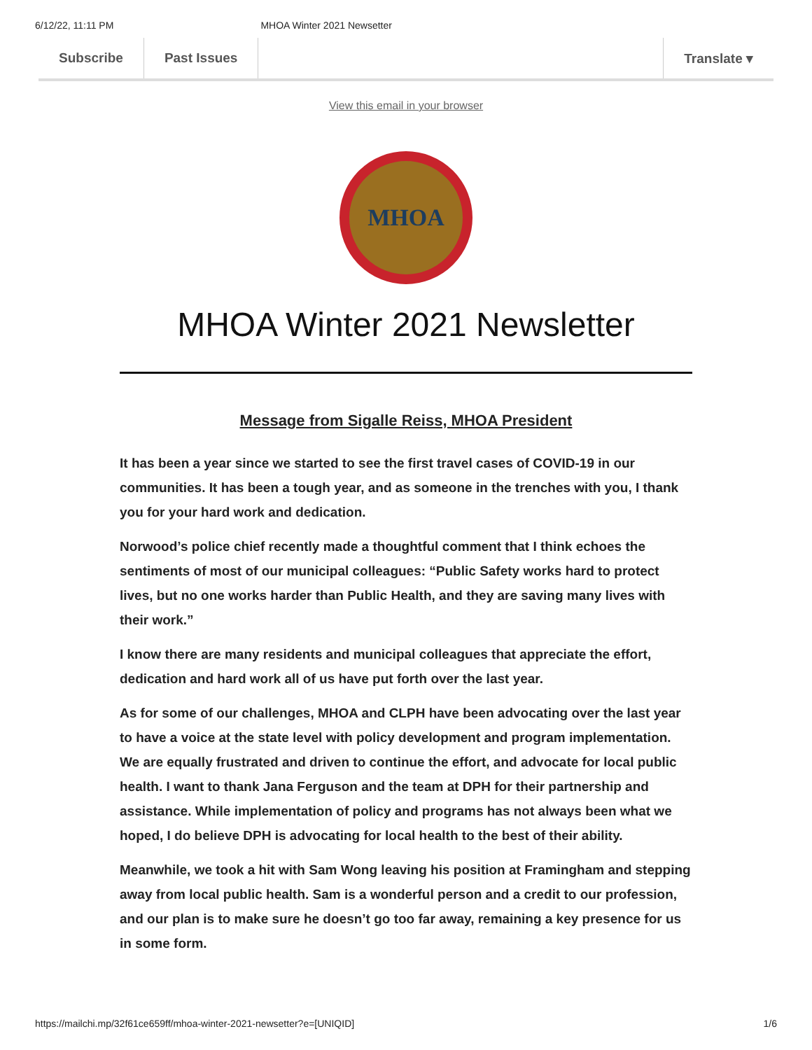6/12/22, 11:11 PM MHOA Winter 2021 Newsetter
Subscribe Past Issues Translate ▾
View this email in your browser
MHOA
MHOA Winter 2021 Newsletter
Message from Sigalle Reiss, MHOA President
It has been a year since we started to see the first travel cases of COVID-19 in our communities. It has been a tough year, and as someone in the trenches with you, I thank you for your hard work and dedication.
Norwood’s police chief recently made a thoughtful comment that I think echoes the sentiments of most of our municipal colleagues: “Public Safety works hard to protect lives, but no one works harder than Public Health, and they are saving many lives with their work.”
I know there are many residents and municipal colleagues that appreciate the effort, dedication and hard work all of us have put forth over the last year.
As for some of our challenges, MHOA and CLPH have been advocating over the last year to have a voice at the state level with policy development and program implementation. We are equally frustrated and driven to continue the effort, and advocate for local public health. I want to thank Jana Ferguson and the team at DPH for their partnership and assistance. While implementation of policy and programs has not always been what we hoped, I do believe DPH is advocating for local health to the best of their ability.
Meanwhile, we took a hit with Sam Wong leaving his position at Framingham and stepping away from local public health. Sam is a wonderful person and a credit to our profession, and our plan is to make sure he doesn’t go too far away, remaining a key presence for us in some form.
https://mailchi.mp/32f61ce659ff/mhoa-winter-2021-newsetter?e=[UNIQID] 1/6